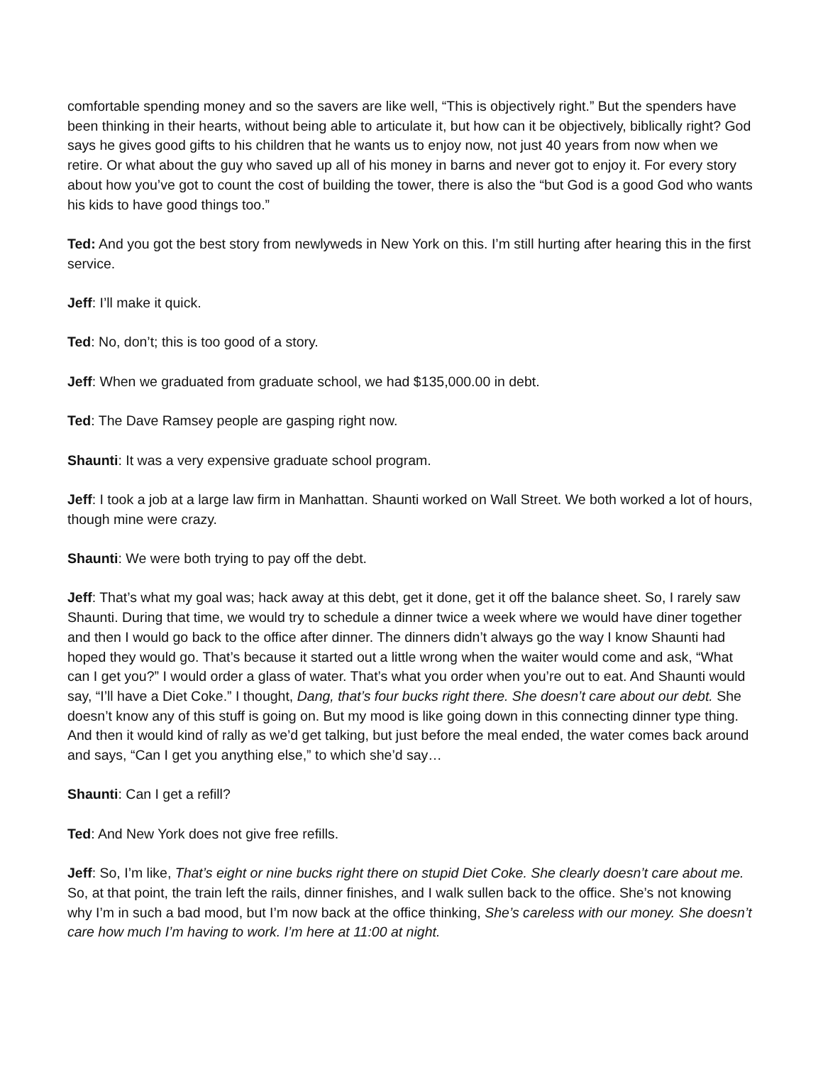comfortable spending money and so the savers are like well, “This is objectively right.” But the spenders have been thinking in their hearts, without being able to articulate it, but how can it be objectively, biblically right? God says he gives good gifts to his children that he wants us to enjoy now, not just 40 years from now when we retire. Or what about the guy who saved up all of his money in barns and never got to enjoy it. For every story about how you’ve got to count the cost of building the tower, there is also the “but God is a good God who wants his kids to have good things too.”
Ted: And you got the best story from newlyweds in New York on this. I’m still hurting after hearing this in the first service.
Jeff: I’ll make it quick.
Ted: No, don’t; this is too good of a story.
Jeff: When we graduated from graduate school, we had $135,000.00 in debt.
Ted: The Dave Ramsey people are gasping right now.
Shaunti: It was a very expensive graduate school program.
Jeff: I took a job at a large law firm in Manhattan. Shaunti worked on Wall Street. We both worked a lot of hours, though mine were crazy.
Shaunti: We were both trying to pay off the debt.
Jeff: That’s what my goal was; hack away at this debt, get it done, get it off the balance sheet. So, I rarely saw Shaunti. During that time, we would try to schedule a dinner twice a week where we would have diner together and then I would go back to the office after dinner. The dinners didn’t always go the way I know Shaunti had hoped they would go. That’s because it started out a little wrong when the waiter would come and ask, “What can I get you?” I would order a glass of water. That’s what you order when you’re out to eat. And Shaunti would say, “I’ll have a Diet Coke.” I thought, Dang, that’s four bucks right there. She doesn’t care about our debt. She doesn’t know any of this stuff is going on. But my mood is like going down in this connecting dinner type thing. And then it would kind of rally as we’d get talking, but just before the meal ended, the water comes back around and says, “Can I get you anything else,” to which she’d say…
Shaunti: Can I get a refill?
Ted: And New York does not give free refills.
Jeff: So, I’m like, That’s eight or nine bucks right there on stupid Diet Coke. She clearly doesn’t care about me. So, at that point, the train left the rails, dinner finishes, and I walk sullen back to the office. She’s not knowing why I’m in such a bad mood, but I’m now back at the office thinking, She’s careless with our money. She doesn’t care how much I’m having to work. I’m here at 11:00 at night.